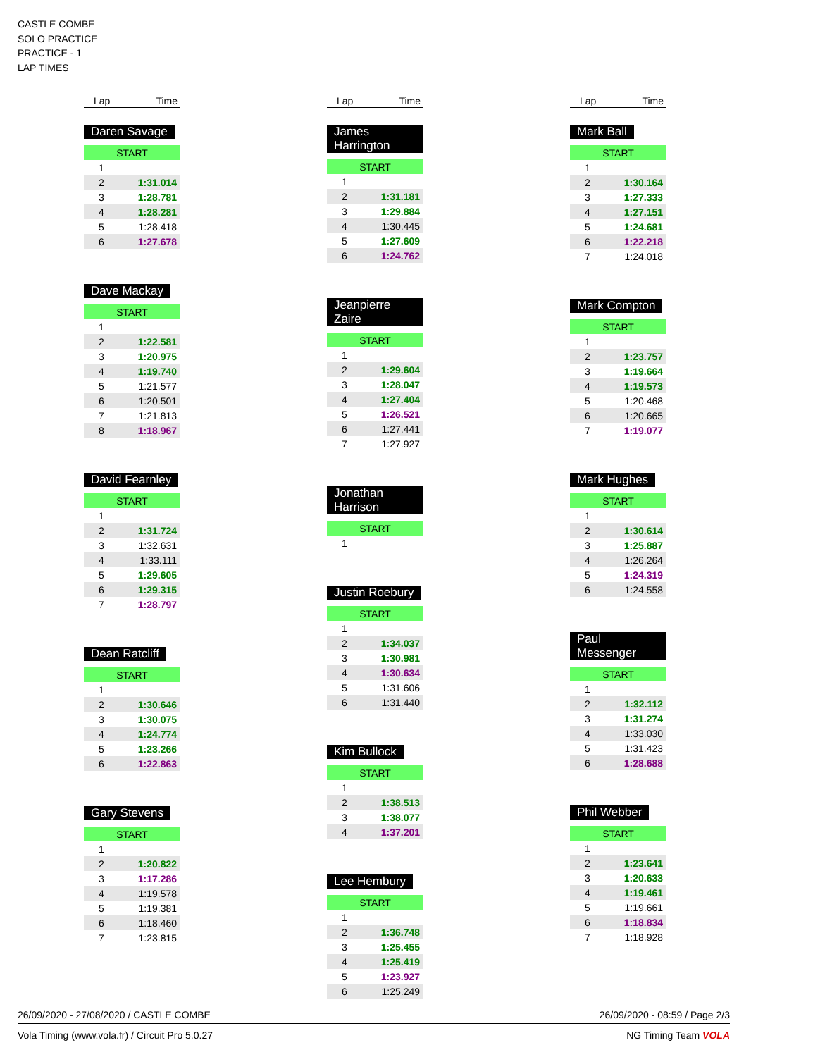CASTLE COMBE
SOLO PRACTICE
PRACTICE - 1
LAP TIMES
Lap Time
Daren Savage
| START | |
| 1 | |
| 2 | 1:31.014 |
| 3 | 1:28.781 |
| 4 | 1:28.281 |
| 5 | 1:28.418 |
| 6 | 1:27.678 |
Dave Mackay
| START | |
| 1 | |
| 2 | 1:22.581 |
| 3 | 1:20.975 |
| 4 | 1:19.740 |
| 5 | 1:21.577 |
| 6 | 1:20.501 |
| 7 | 1:21.813 |
| 8 | 1:18.967 |
David Fearnley
| START | |
| 1 | |
| 2 | 1:31.724 |
| 3 | 1:32.631 |
| 4 | 1:33.111 |
| 5 | 1:29.605 |
| 6 | 1:29.315 |
| 7 | 1:28.797 |
Dean Ratcliff
| START | |
| 1 | |
| 2 | 1:30.646 |
| 3 | 1:30.075 |
| 4 | 1:24.774 |
| 5 | 1:23.266 |
| 6 | 1:22.863 |
Gary Stevens
| START | |
| 1 | |
| 2 | 1:20.822 |
| 3 | 1:17.286 |
| 4 | 1:19.578 |
| 5 | 1:19.381 |
| 6 | 1:18.460 |
| 7 | 1:23.815 |
Lap Time
James Harrington
| START | |
| 1 | |
| 2 | 1:31.181 |
| 3 | 1:29.884 |
| 4 | 1:30.445 |
| 5 | 1:27.609 |
| 6 | 1:24.762 |
Jeanpierre Zaire
| START | |
| 1 | |
| 2 | 1:29.604 |
| 3 | 1:28.047 |
| 4 | 1:27.404 |
| 5 | 1:26.521 |
| 6 | 1:27.441 |
| 7 | 1:27.927 |
Jonathan Harrison
| START | |
| 1 | |
Justin Roebury
| START | |
| 1 | |
| 2 | 1:34.037 |
| 3 | 1:30.981 |
| 4 | 1:30.634 |
| 5 | 1:31.606 |
| 6 | 1:31.440 |
Kim Bullock
| START | |
| 1 | |
| 2 | 1:38.513 |
| 3 | 1:38.077 |
| 4 | 1:37.201 |
Lee Hembury
| START | |
| 1 | |
| 2 | 1:36.748 |
| 3 | 1:25.455 |
| 4 | 1:25.419 |
| 5 | 1:23.927 |
| 6 | 1:25.249 |
Lap Time
Mark Ball
| START | |
| 1 | |
| 2 | 1:30.164 |
| 3 | 1:27.333 |
| 4 | 1:27.151 |
| 5 | 1:24.681 |
| 6 | 1:22.218 |
| 7 | 1:24.018 |
Mark Compton
| START | |
| 1 | |
| 2 | 1:23.757 |
| 3 | 1:19.664 |
| 4 | 1:19.573 |
| 5 | 1:20.468 |
| 6 | 1:20.665 |
| 7 | 1:19.077 |
Mark Hughes
| START | |
| 1 | |
| 2 | 1:30.614 |
| 3 | 1:25.887 |
| 4 | 1:26.264 |
| 5 | 1:24.319 |
| 6 | 1:24.558 |
Paul Messenger
| START | |
| 1 | |
| 2 | 1:32.112 |
| 3 | 1:31.274 |
| 4 | 1:33.030 |
| 5 | 1:31.423 |
| 6 | 1:28.688 |
Phil Webber
| START | |
| 1 | |
| 2 | 1:23.641 |
| 3 | 1:20.633 |
| 4 | 1:19.461 |
| 5 | 1:19.661 |
| 6 | 1:18.834 |
| 7 | 1:18.928 |
26/09/2020 - 27/08/2020 / CASTLE COMBE 26/09/2020 - 08:59 / Page 2/3
Vola Timing (www.vola.fr) / Circuit Pro 5.0.27 NG Timing Team VOLA